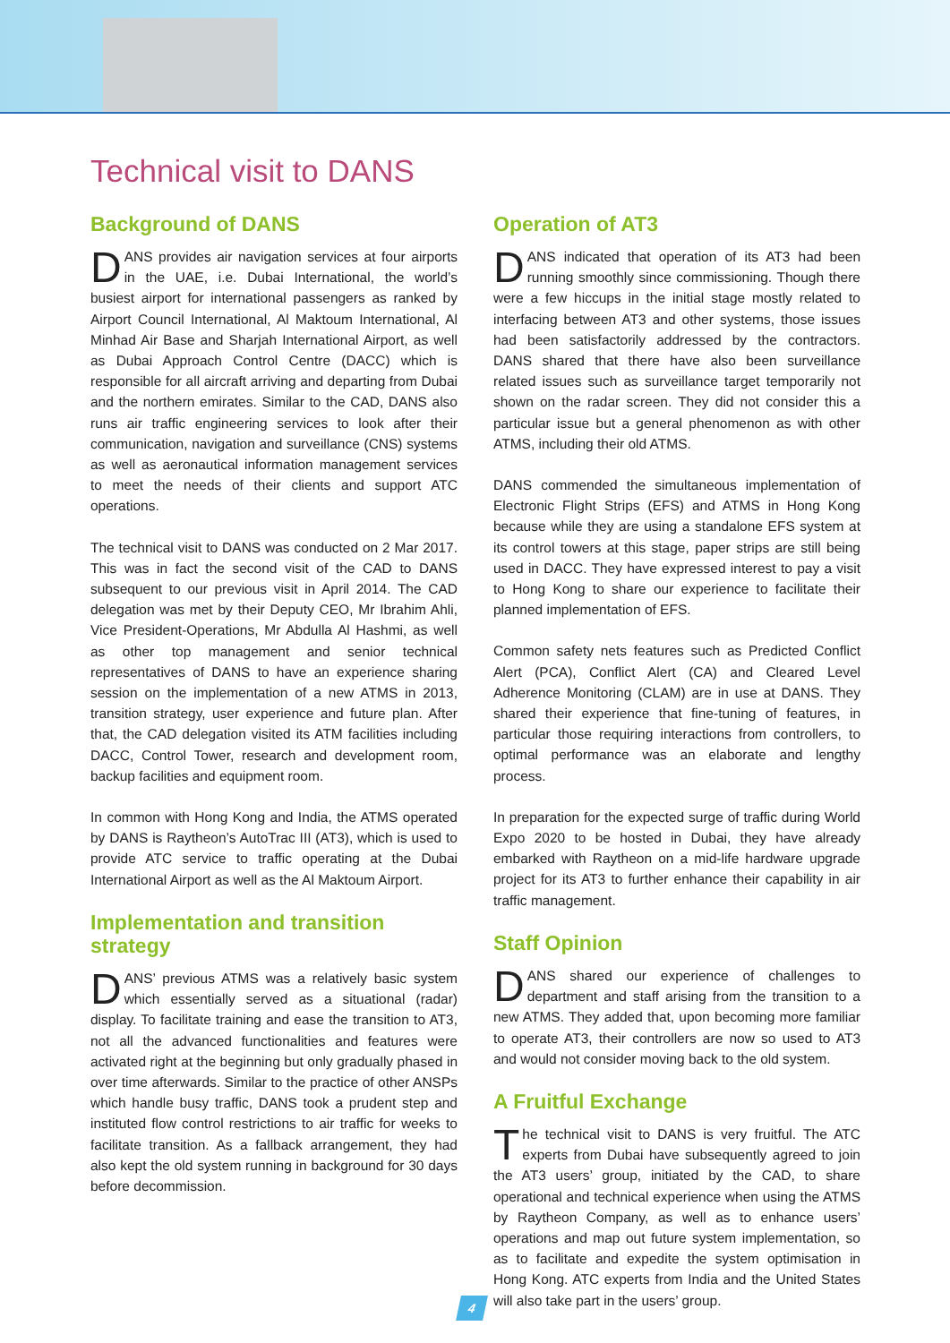Technical visit to DANS
Background of DANS
DANS provides air navigation services at four airports in the UAE, i.e. Dubai International, the world’s busiest airport for international passengers as ranked by Airport Council International, Al Maktoum International, Al Minhad Air Base and Sharjah International Airport, as well as Dubai Approach Control Centre (DACC) which is responsible for all aircraft arriving and departing from Dubai and the northern emirates. Similar to the CAD, DANS also runs air traffic engineering services to look after their communication, navigation and surveillance (CNS) systems as well as aeronautical information management services to meet the needs of their clients and support ATC operations.
The technical visit to DANS was conducted on 2 Mar 2017. This was in fact the second visit of the CAD to DANS subsequent to our previous visit in April 2014. The CAD delegation was met by their Deputy CEO, Mr Ibrahim Ahli, Vice President-Operations, Mr Abdulla Al Hashmi, as well as other top management and senior technical representatives of DANS to have an experience sharing session on the implementation of a new ATMS in 2013, transition strategy, user experience and future plan. After that, the CAD delegation visited its ATM facilities including DACC, Control Tower, research and development room, backup facilities and equipment room.
In common with Hong Kong and India, the ATMS operated by DANS is Raytheon’s AutoTrac III (AT3), which is used to provide ATC service to traffic operating at the Dubai International Airport as well as the Al Maktoum Airport.
Implementation and transition strategy
DANS’ previous ATMS was a relatively basic system which essentially served as a situational (radar) display. To facilitate training and ease the transition to AT3, not all the advanced functionalities and features were activated right at the beginning but only gradually phased in over time afterwards. Similar to the practice of other ANSPs which handle busy traffic, DANS took a prudent step and instituted flow control restrictions to air traffic for weeks to facilitate transition. As a fallback arrangement, they had also kept the old system running in background for 30 days before decommission.
Operation of AT3
DANS indicated that operation of its AT3 had been running smoothly since commissioning. Though there were a few hiccups in the initial stage mostly related to interfacing between AT3 and other systems, those issues had been satisfactorily addressed by the contractors. DANS shared that there have also been surveillance related issues such as surveillance target temporarily not shown on the radar screen. They did not consider this a particular issue but a general phenomenon as with other ATMS, including their old ATMS.
DANS commended the simultaneous implementation of Electronic Flight Strips (EFS) and ATMS in Hong Kong because while they are using a standalone EFS system at its control towers at this stage, paper strips are still being used in DACC. They have expressed interest to pay a visit to Hong Kong to share our experience to facilitate their planned implementation of EFS.
Common safety nets features such as Predicted Conflict Alert (PCA), Conflict Alert (CA) and Cleared Level Adherence Monitoring (CLAM) are in use at DANS. They shared their experience that fine-tuning of features, in particular those requiring interactions from controllers, to optimal performance was an elaborate and lengthy process.
In preparation for the expected surge of traffic during World Expo 2020 to be hosted in Dubai, they have already embarked with Raytheon on a mid-life hardware upgrade project for its AT3 to further enhance their capability in air traffic management.
Staff Opinion
DANS shared our experience of challenges to department and staff arising from the transition to a new ATMS. They added that, upon becoming more familiar to operate AT3, their controllers are now so used to AT3 and would not consider moving back to the old system.
A Fruitful Exchange
The technical visit to DANS is very fruitful. The ATC experts from Dubai have subsequently agreed to join the AT3 users’ group, initiated by the CAD, to share operational and technical experience when using the ATMS by Raytheon Company, as well as to enhance users’ operations and map out future system implementation, so as to facilitate and expedite the system optimisation in Hong Kong. ATC experts from India and the United States will also take part in the users’ group.
4